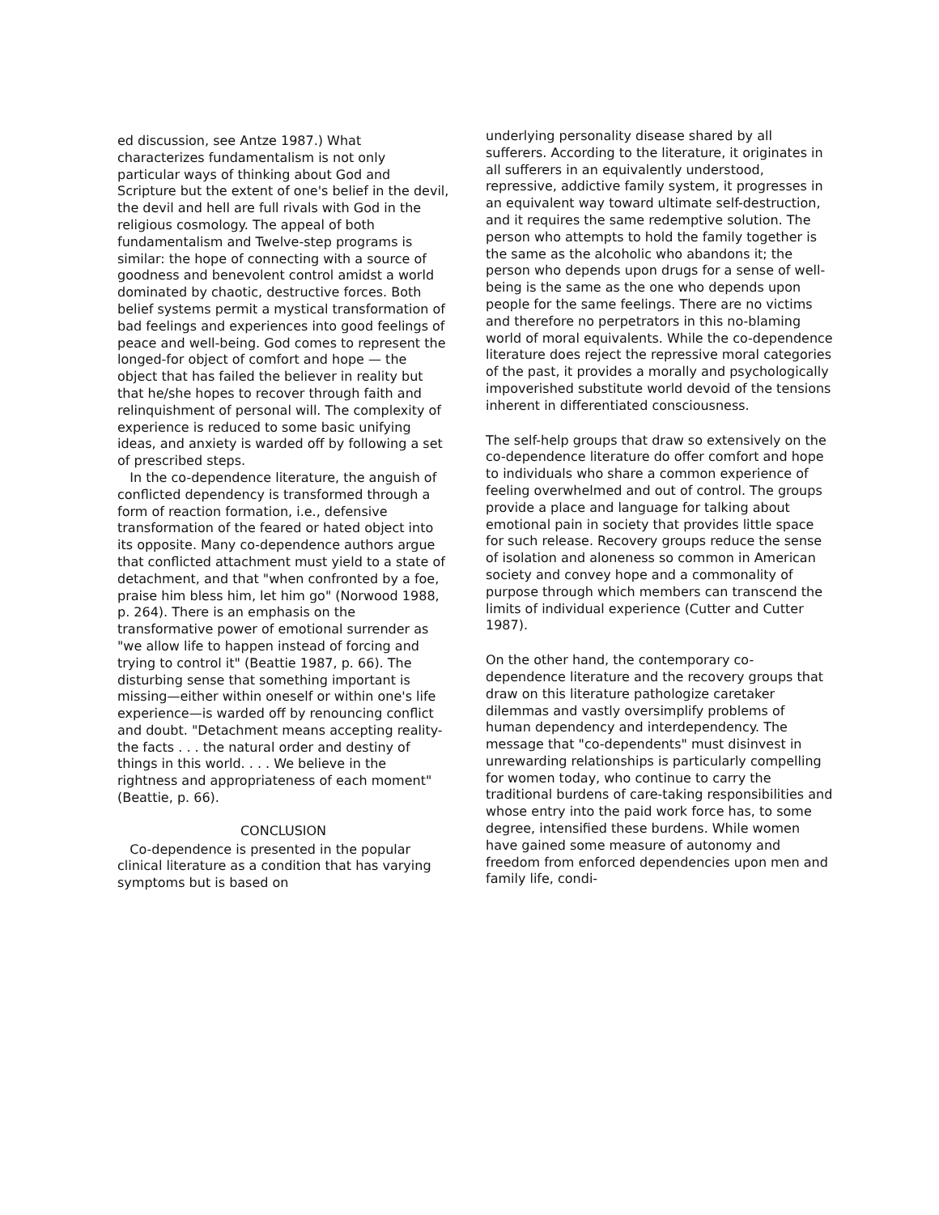ed discussion, see Antze 1987.) What characterizes fundamentalism is not only particular ways of thinking about God and Scripture but the extent of one's belief in the devil, the devil and hell are full rivals with God in the religious cosmology. The appeal of both fundamentalism and Twelve-step programs is similar: the hope of connecting with a source of goodness and benevolent control amidst a world dominated by chaotic, destructive forces. Both belief systems permit a mystical transformation of bad feelings and experiences into good feelings of peace and well-being. God comes to represent the longed-for object of comfort and hope — the object that has failed the believer in reality but that he/she hopes to recover through faith and relinquishment of personal will. The complexity of experience is reduced to some basic unifying ideas, and anxiety is warded off by following a set of prescribed steps.
In the co-dependence literature, the anguish of conflicted dependency is transformed through a form of reaction formation, i.e., defensive transformation of the feared or hated object into its opposite. Many co-dependence authors argue that conflicted attachment must yield to a state of detachment, and that "when confronted by a foe, praise him bless him, let him go" (Norwood 1988, p. 264). There is an emphasis on the transformative power of emotional surrender as "we allow life to happen instead of forcing and trying to control it" (Beattie 1987, p. 66). The disturbing sense that something important is missing—either within oneself or within one's life experience—is warded off by renouncing conflict and doubt. "Detachment means accepting reality-the facts . . . the natural order and destiny of things in this world. . . . We believe in the rightness and appropriateness of each moment" (Beattie, p. 66).
CONCLUSION
Co-dependence is presented in the popular clinical literature as a condition that has varying symptoms but is based on
underlying personality disease shared by all sufferers. According to the literature, it originates in all sufferers in an equivalently understood, repressive, addictive family system, it progresses in an equivalent way toward ultimate self-destruction, and it requires the same redemptive solution. The person who attempts to hold the family together is the same as the alcoholic who abandons it; the person who depends upon drugs for a sense of well-being is the same as the one who depends upon people for the same feelings. There are no victims and therefore no perpetrators in this no-blaming world of moral equivalents. While the co-dependence literature does reject the repressive moral categories of the past, it provides a morally and psychologically impoverished substitute world devoid of the tensions inherent in differentiated consciousness.
The self-help groups that draw so extensively on the co-dependence literature do offer comfort and hope to individuals who share a common experience of feeling overwhelmed and out of control. The groups provide a place and language for talking about emotional pain in society that provides little space for such release. Recovery groups reduce the sense of isolation and aloneness so common in American society and convey hope and a commonality of purpose through which members can transcend the limits of individual experience (Cutter and Cutter 1987).
On the other hand, the contemporary co-dependence literature and the recovery groups that draw on this literature pathologize caretaker dilemmas and vastly oversimplify problems of human dependency and interdependency. The message that "co-dependents" must disinvest in unrewarding relationships is particularly compelling for women today, who continue to carry the traditional burdens of care-taking responsibilities and whose entry into the paid work force has, to some degree, intensified these burdens. While women have gained some measure of autonomy and freedom from enforced dependencies upon men and family life, condi-